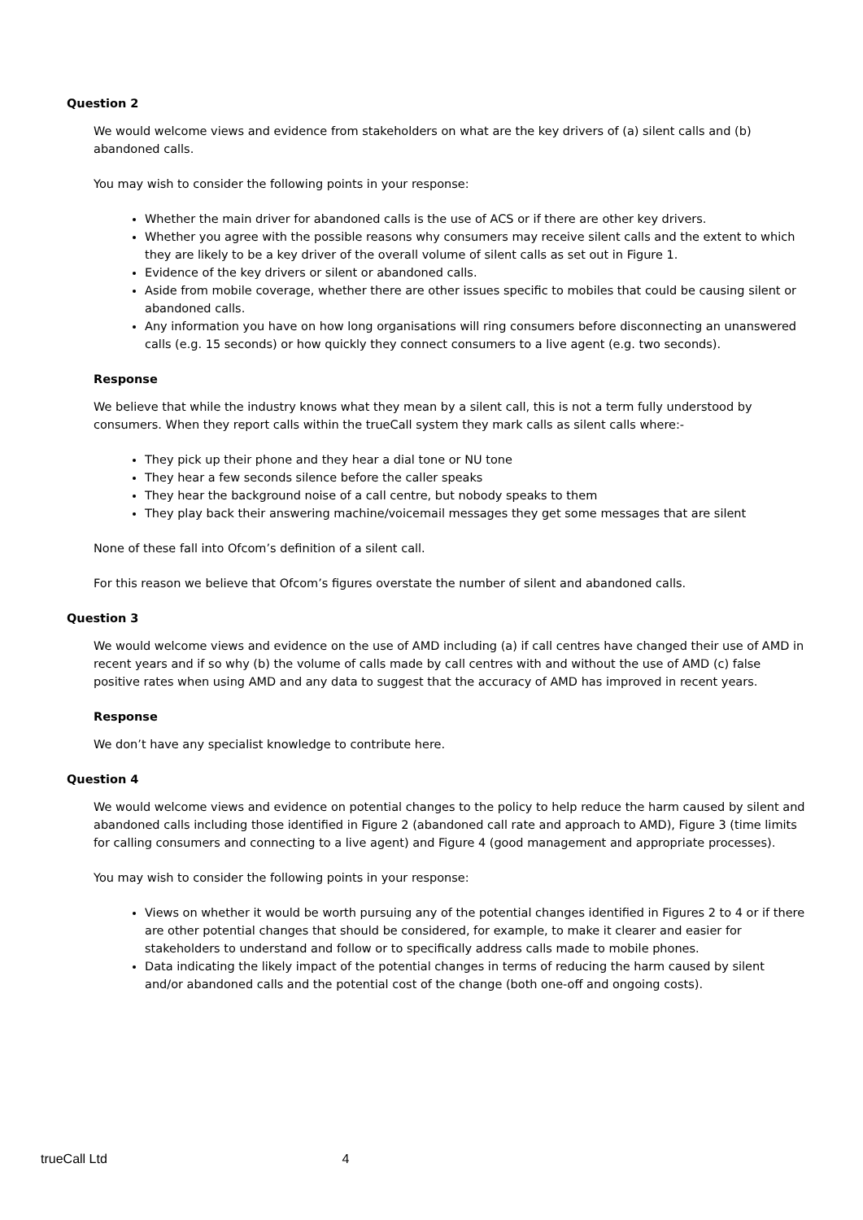Question 2
We would welcome views and evidence from stakeholders on what are the key drivers of (a) silent calls and (b) abandoned calls.
You may wish to consider the following points in your response:
Whether the main driver for abandoned calls is the use of ACS or if there are other key drivers.
Whether you agree with the possible reasons why consumers may receive silent calls and the extent to which they are likely to be a key driver of the overall volume of silent calls as set out in Figure 1.
Evidence of the key drivers or silent or abandoned calls.
Aside from mobile coverage, whether there are other issues specific to mobiles that could be causing silent or abandoned calls.
Any information you have on how long organisations will ring consumers before disconnecting an unanswered calls (e.g. 15 seconds) or how quickly they connect consumers to a live agent (e.g. two seconds).
Response
We believe that while the industry knows what they mean by a silent call, this is not a term fully understood by consumers. When they report calls within the trueCall system they mark calls as silent calls where:-
They pick up their phone and they hear a dial tone or NU tone
They hear a few seconds silence before the caller speaks
They hear the background noise of a call centre, but nobody speaks to them
They play back their answering machine/voicemail messages they get some messages that are silent
None of these fall into Ofcom’s definition of a silent call.
For this reason we believe that Ofcom’s figures overstate the number of silent and abandoned calls.
Question 3
We would welcome views and evidence on the use of AMD including (a) if call centres have changed their use of AMD in recent years and if so why (b) the volume of calls made by call centres with and without the use of AMD (c) false positive rates when using AMD and any data to suggest that the accuracy of AMD has improved in recent years.
Response
We don’t have any specialist knowledge to contribute here.
Question 4
We would welcome views and evidence on potential changes to the policy to help reduce the harm caused by silent and abandoned calls including those identified in Figure 2 (abandoned call rate and approach to AMD), Figure 3 (time limits for calling consumers and connecting to a live agent) and Figure 4 (good management and appropriate processes).
You may wish to consider the following points in your response:
Views on whether it would be worth pursuing any of the potential changes identified in Figures 2 to 4 or if there are other potential changes that should be considered, for example, to make it clearer and easier for stakeholders to understand and follow or to specifically address calls made to mobile phones.
Data indicating the likely impact of the potential changes in terms of reducing the harm caused by silent and/or abandoned calls and the potential cost of the change (both one-off and ongoing costs).
trueCall Ltd 4